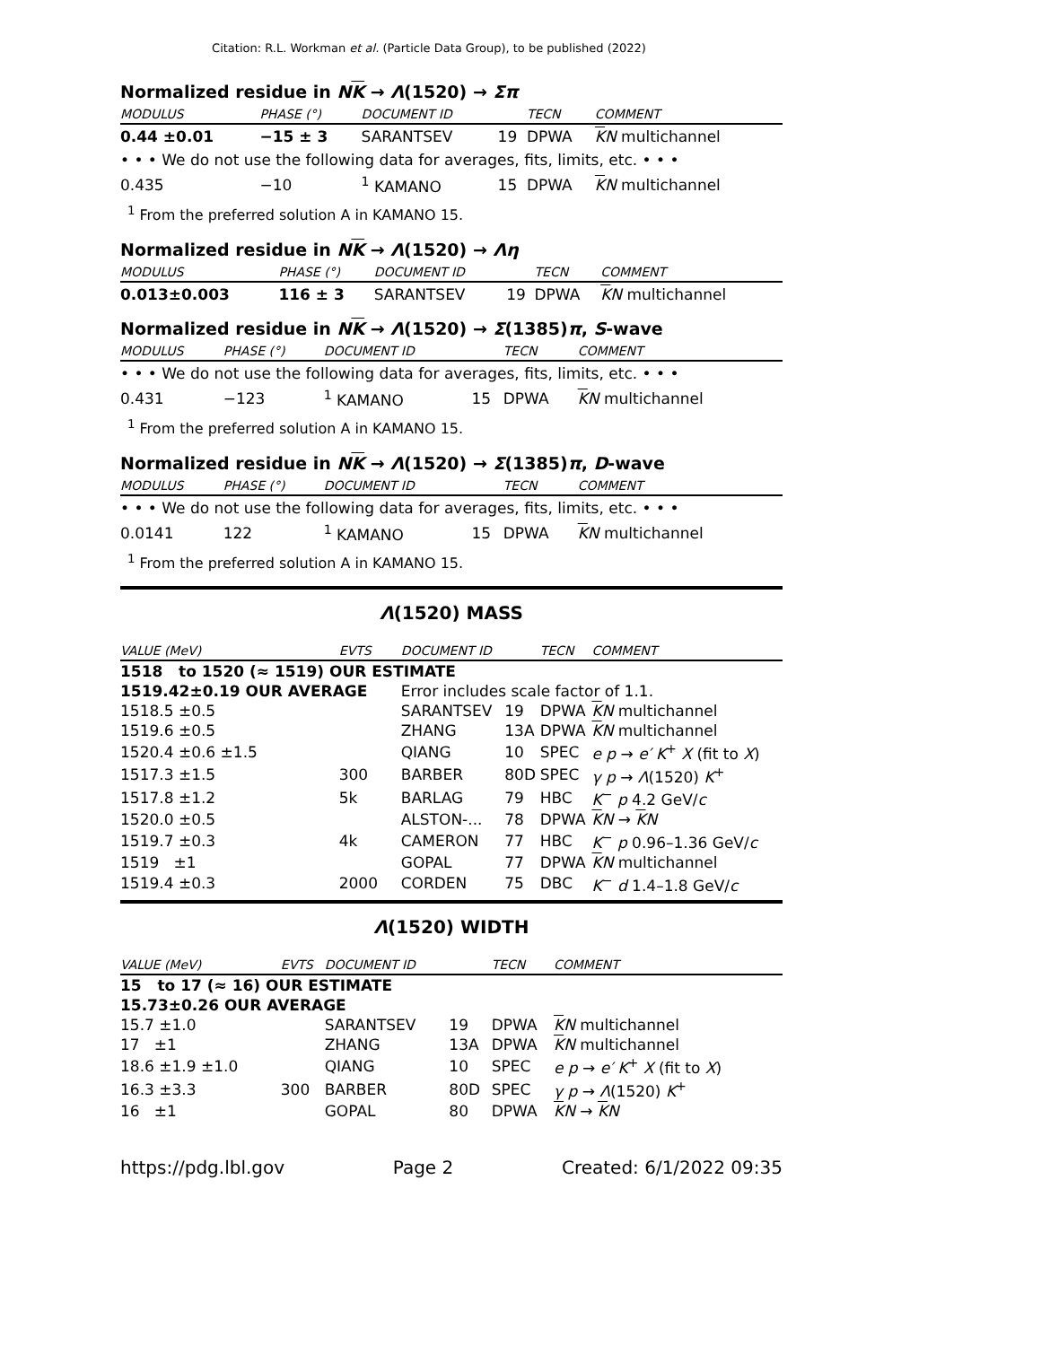Citation: R.L. Workman et al. (Particle Data Group), to be published (2022)
Normalized residue in NK → Λ(1520) → Σπ
| MODULUS | PHASE (°) | DOCUMENT ID | | TECN | COMMENT |
| --- | --- | --- | --- | --- | --- |
| 0.44 ±0.01 | −15 ± 3 | SARANTSEV | 19 | DPWA | K N multichannel |
| • • • We do not use the following data for averages, fits, limits, etc. • • • | | | | | |
| 0.435 | −10 | <sup>1</sup> KAMANO | 15 | DPWA | K N multichannel |
<sup>1</sup> From the preferred solution A in KAMANO 15.
Normalized residue in NK → Λ(1520) → Λη
| MODULUS | PHASE (°) | DOCUMENT ID | | TECN | COMMENT |
| --- | --- | --- | --- | --- | --- |
| 0.013±0.003 | 116 ± 3 | SARANTSEV | 19 | DPWA | K N multichannel |
Normalized residue in NK → Λ(1520) → Σ(1385)π, S-wave
| MODULUS | PHASE (°) | DOCUMENT ID | | TECN | COMMENT |
| --- | --- | --- | --- | --- | --- |
| • • • We do not use the following data for averages, fits, limits, etc. • • • | | | | | |
| 0.431 | −123 | <sup>1</sup> KAMANO | 15 | DPWA | K N multichannel |
<sup>1</sup> From the preferred solution A in KAMANO 15.
Normalized residue in NK → Λ(1520) → Σ(1385)π, D-wave
| MODULUS | PHASE (°) | DOCUMENT ID | | TECN | COMMENT |
| --- | --- | --- | --- | --- | --- |
| • • • We do not use the following data for averages, fits, limits, etc. • • • | | | | | |
| 0.0141 | 122 | <sup>1</sup> KAMANO | 15 | DPWA | K N multichannel |
<sup>1</sup> From the preferred solution A in KAMANO 15.
Λ(1520) MASS
| VALUE (MeV) | EVTS | DOCUMENT ID | | TECN | COMMENT |
| --- | --- | --- | --- | --- | --- |
| 1518 to 1520 (≈ 1519) OUR ESTIMATE | | | | | |
| 1519.42±0.19 OUR AVERAGE | | Error includes scale factor of 1.1. | | | |
| 1518.5 ±0.5 | | SARANTSEV | 19 | DPWA | K N multichannel |
| 1519.6 ±0.5 | | ZHANG | 13A | DPWA | K N multichannel |
| 1520.4 ±0.6 ±1.5 | | QIANG | 10 | SPEC | e p → e′ K<sup>+</sup> X (fit to X ) |
| 1517.3 ±1.5 | 300 | BARBER | 80D | SPEC | γ p → Λ (1520) K<sup>+</sup> |
| 1517.8 ±1.2 | 5k | BARLAG | 79 | HBC | K<sup>−</sup> p 4.2 GeV/ c |
| 1520.0 ±0.5 | | ALSTON-... | 78 | DPWA | K N → K N |
| 1519.7 ±0.3 | 4k | CAMERON | 77 | HBC | K<sup>−</sup> p 0.96–1.36 GeV/ c |
| 1519 ±1 | | GOPAL | 77 | DPWA | K N multichannel |
| 1519.4 ±0.3 | 2000 | CORDEN | 75 | DBC | K<sup>−</sup> d 1.4–1.8 GeV/ c |
Λ(1520) WIDTH
| VALUE (MeV) | EVTS | DOCUMENT ID | | TECN | COMMENT |
| --- | --- | --- | --- | --- | --- |
| 15 to 17 (≈ 16) OUR ESTIMATE | | | | | |
| 15.73±0.26 OUR AVERAGE | | | | | |
| 15.7 ±1.0 | | SARANTSEV | 19 | DPWA | K N multichannel |
| 17 ±1 | | ZHANG | 13A | DPWA | K N multichannel |
| 18.6 ±1.9 ±1.0 | | QIANG | 10 | SPEC | e p → e′ K<sup>+</sup> X (fit to X ) |
| 16.3 ±3.3 | 300 | BARBER | 80D | SPEC | γ p → Λ (1520) K<sup>+</sup> |
| 16 ±1 | | GOPAL | 80 | DPWA | K N → K N |
https://pdg.lbl.gov Page 2 Created: 6/1/2022 09:35